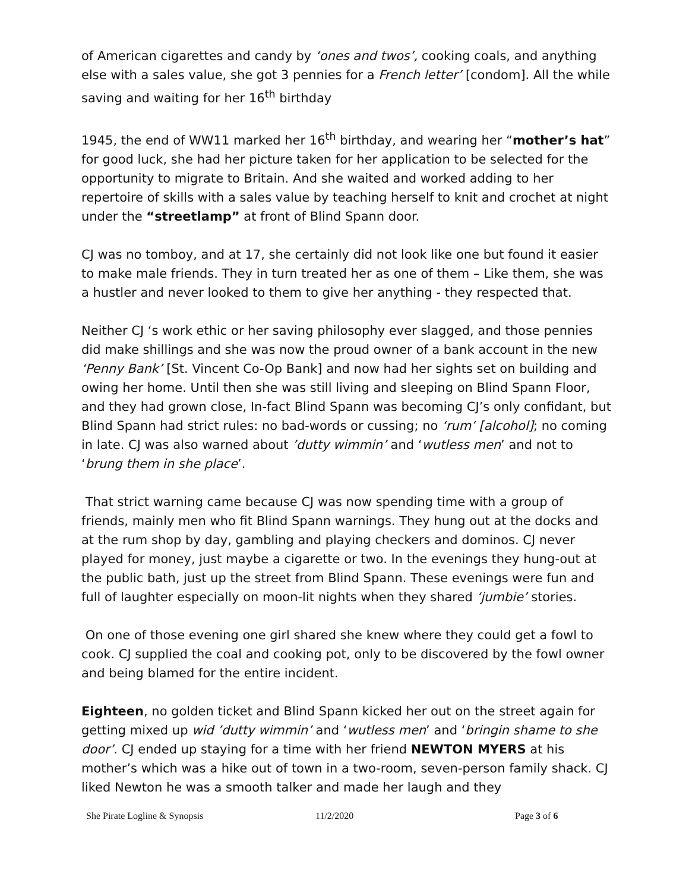of American cigarettes and candy by ‘ones and twos’, cooking coals, and anything else with a sales value, she got 3 pennies for a French letter’ [condom]. All the while saving and waiting for her 16<sup>th</sup> birthday
1945, the end of WW11 marked her 16<sup>th</sup> birthday, and wearing her “mother’s hat” for good luck, she had her picture taken for her application to be selected for the opportunity to migrate to Britain. And she waited and worked adding to her repertoire of skills with a sales value by teaching herself to knit and crochet at night under the “streetlamp” at front of Blind Spann door.
CJ was no tomboy, and at 17, she certainly did not look like one but found it easier to make male friends. They in turn treated her as one of them – Like them, she was a hustler and never looked to them to give her anything - they respected that.
Neither CJ ‘s work ethic or her saving philosophy ever slagged, and those pennies did make shillings and she was now the proud owner of a bank account in the new ‘Penny Bank’ [St. Vincent Co-Op Bank] and now had her sights set on building and owing her home. Until then she was still living and sleeping on Blind Spann Floor, and they had grown close, In-fact Blind Spann was becoming CJ’s only confidant, but Blind Spann had strict rules: no bad-words or cussing; no ‘rum’ [alcohol]; no coming in late. CJ was also warned about ’dutty wimmin’ and ‘wutless men’ and not to ‘brung them in she place’.
That strict warning came because CJ was now spending time with a group of friends, mainly men who fit Blind Spann warnings. They hung out at the docks and at the rum shop by day, gambling and playing checkers and dominos. CJ never played for money, just maybe a cigarette or two. In the evenings they hung-out at the public bath, just up the street from Blind Spann. These evenings were fun and full of laughter especially on moon-lit nights when they shared ‘jumbie’ stories.
On one of those evening one girl shared she knew where they could get a fowl to cook. CJ supplied the coal and cooking pot, only to be discovered by the fowl owner and being blamed for the entire incident.
Eighteen, no golden ticket and Blind Spann kicked her out on the street again for getting mixed up wid ’dutty wimmin’ and ‘wutless men’ and ‘bringin shame to she door’. CJ ended up staying for a time with her friend NEWTON MYERS at his mother’s which was a hike out of town in a two-room, seven-person family shack. CJ liked Newton he was a smooth talker and made her laugh and they
She Pirate Logline & Synopsis 11/2/2020 Page 3 of 6